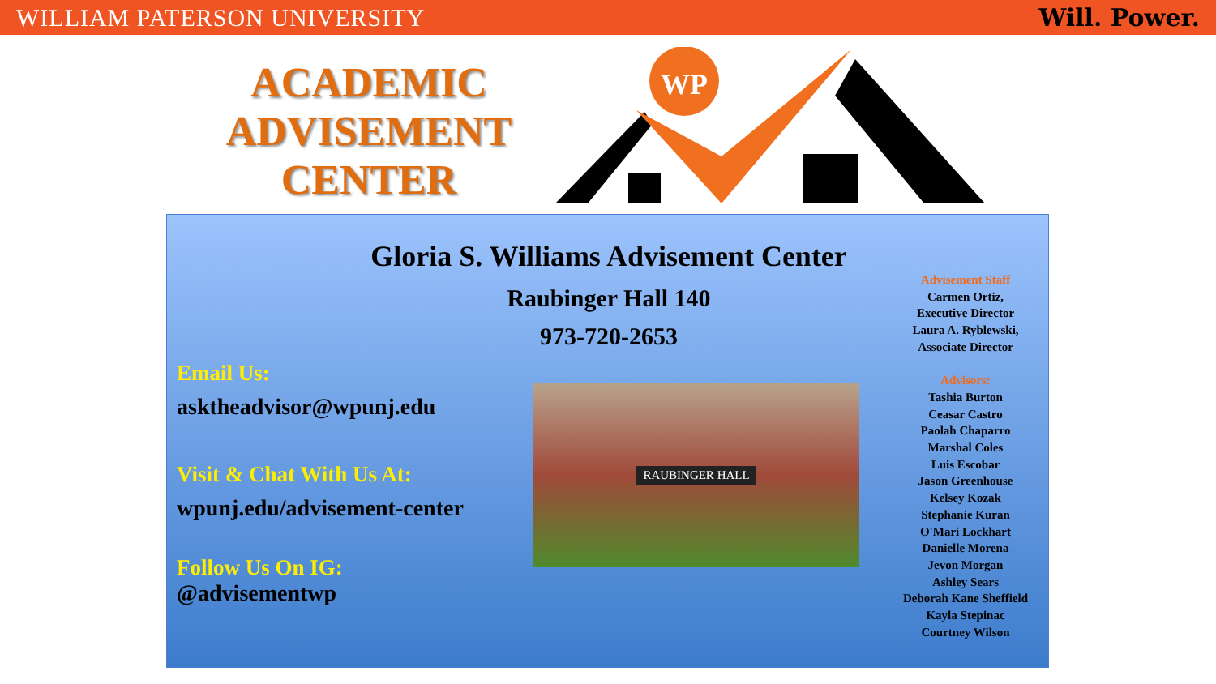WILLIAM PATERSON UNIVERSITY Will. Power.
ACADEMIC ADVISEMENT CENTER
WP
Gloria S. Williams Advisement Center
Raubinger Hall 140
973-720-2653
Email Us:
asktheadvisor@wpunj.edu
Visit & Chat With Us At:
wpunj.edu/advisement-center
Follow Us On IG:
@advisementwp
RAUBINGER HALL
Advisement Staff
Carmen Ortiz,
Executive Director
Laura A. Ryblewski,
Associate Director
Advisors:
Tashia Burton
Ceasar Castro
Paolah Chaparro
Marshal Coles
Luis Escobar
Jason Greenhouse
Kelsey Kozak
Stephanie Kuran
O'Mari Lockhart
Danielle Morena
Jevon Morgan
Ashley Sears
Deborah Kane Sheffield
Kayla Stepinac
Courtney Wilson